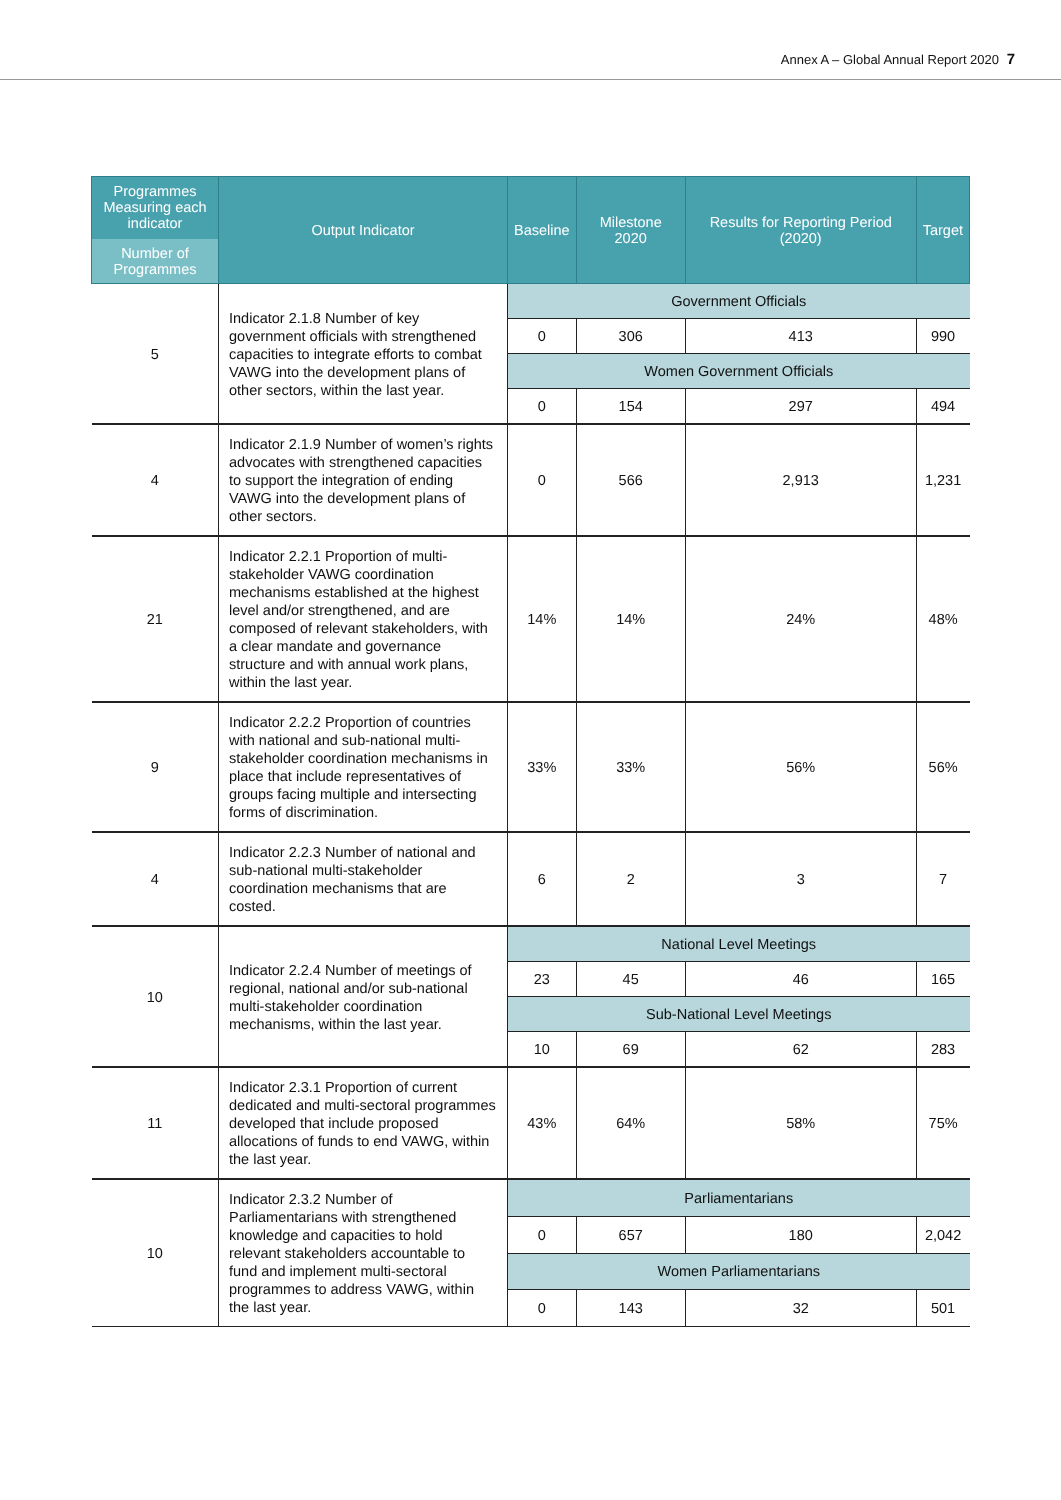Annex A – Global Annual Report 2020 7
| Programmes Measuring each indicator Number of Programmes | Output Indicator | Baseline | Milestone 2020 | Results for Reporting Period (2020) | Target |
| --- | --- | --- | --- | --- | --- |
| 5 | Indicator 2.1.8 Number of key government officials with strengthened capacities to integrate efforts to combat VAWG into the development plans of other sectors, within the last year. | Government Officials | | | |
| | | 0 | 306 | 413 | 990 |
| | | Women Government Officials | | | |
| | | 0 | 154 | 297 | 494 |
| 4 | Indicator 2.1.9 Number of women’s rights advocates with strengthened capacities to support the integration of ending VAWG into the development plans of other sectors. | 0 | 566 | 2,913 | 1,231 |
| 21 | Indicator 2.2.1 Proportion of multi-stakeholder VAWG coordination mechanisms established at the highest level and/or strengthened, and are composed of relevant stakeholders, with a clear mandate and governance structure and with annual work plans, within the last year. | 14% | 14% | 24% | 48% |
| 9 | Indicator 2.2.2 Proportion of countries with national and sub-national multi-stakeholder coordination mechanisms in place that include representatives of groups facing multiple and intersecting forms of discrimination. | 33% | 33% | 56% | 56% |
| 4 | Indicator 2.2.3 Number of national and sub-national multi-stakeholder coordination mechanisms that are costed. | 6 | 2 | 3 | 7 |
| 10 | Indicator 2.2.4 Number of meetings of regional, national and/or sub-national multi-stakeholder coordination mechanisms, within the last year. | National Level Meetings | | | |
| | | 23 | 45 | 46 | 165 |
| | | Sub-National Level Meetings | | | |
| | | 10 | 69 | 62 | 283 |
| 11 | Indicator 2.3.1 Proportion of current dedicated and multi-sectoral programmes developed that include proposed allocations of funds to end VAWG, within the last year. | 43% | 64% | 58% | 75% |
| 10 | Indicator 2.3.2 Number of Parliamentarians with strengthened knowledge and capacities to hold relevant stakeholders accountable to fund and implement multi-sectoral programmes to address VAWG, within the last year. | Parliamentarians | | | |
| | | 0 | 657 | 180 | 2,042 |
| | | Women Parliamentarians | | | |
| | | 0 | 143 | 32 | 501 |